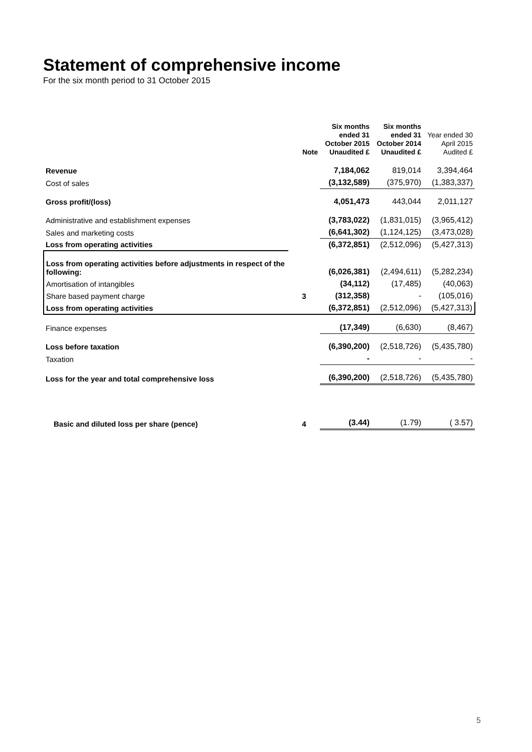Statement of comprehensive income
For the six month period to 31 October 2015
| | Note | Six months ended 31 October 2015 Unaudited £ | Six months ended 31 October 2014 Unaudited £ | Year ended 30 April 2015 Audited £ |
| --- | --- | --- | --- | --- |
| Revenue | | 7,184,062 | 819,014 | 3,394,464 |
| Cost of sales | | (3,132,589) | (375,970) | (1,383,337) |
| Gross profit/(loss) | | 4,051,473 | 443,044 | 2,011,127 |
| Administrative and establishment expenses | | (3,783,022) | (1,831,015) | (3,965,412) |
| Sales and marketing costs | | (6,641,302) | (1,124,125) | (3,473,028) |
| Loss from operating activities | | (6,372,851) | (2,512,096) | (5,427,313) |
| Loss from operating activities before adjustments in respect of the following: | | (6,026,381) | (2,494,611) | (5,282,234) |
| Amortisation of intangibles | | (34,112) | (17,485) | (40,063) |
| Share based payment charge | 3 | (312,358) | - | (105,016) |
| Loss from operating activities | | (6,372,851) | (2,512,096) | (5,427,313) |
| Finance expenses | | (17,349) | (6,630) | (8,467) |
| Loss before taxation | | (6,390,200) | (2,518,726) | (5,435,780) |
| Taxation | | - | - | - |
| Loss for the year and total comprehensive loss | | (6,390,200) | (2,518,726) | (5,435,780) |
| Basic and diluted loss per share (pence) | 4 | (3.44) | (1.79) | ( 3.57) |
5